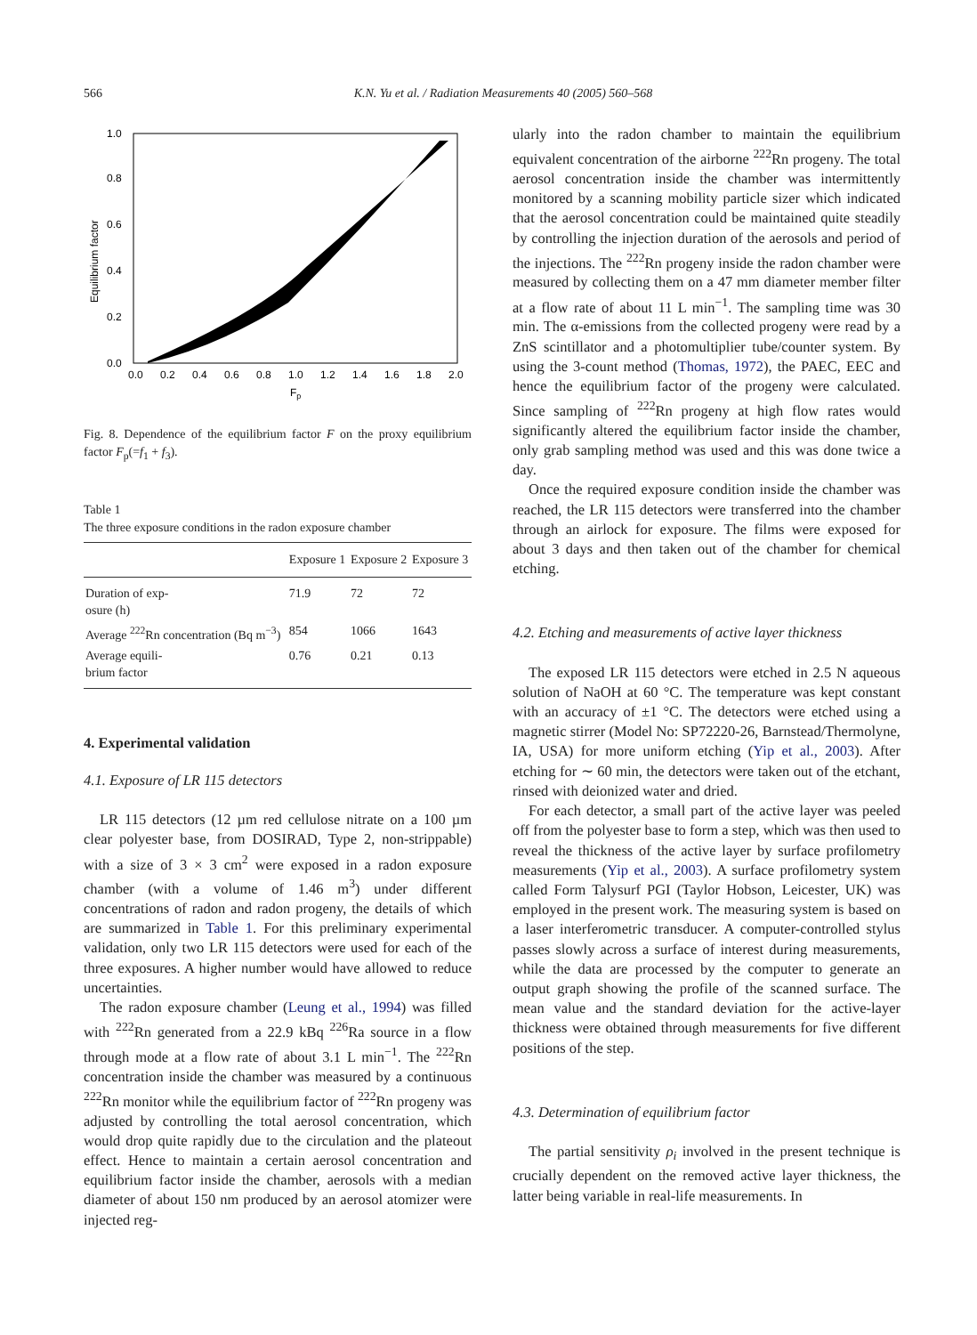566 K.N. Yu et al. / Radiation Measurements 40 (2005) 560–568
0.0
0.2
0.4
0.6
0.8
1.0
0.0
0.2
0.4
0.6
0.8
1.0
1.2
1.4
1.6
1.8
2.0
Fp
Equilibrium factor
Fig. 8. Dependence of the equilibrium factor F on the proxy equilibrium factor F<sub>p</sub>(=f<sub>1</sub> + f<sub>3</sub>).
Table 1
The three exposure conditions in the radon exposure chamber
| | Exposure 1 | Exposure 2 | Exposure 3 |
| --- | --- | --- | --- |
| Duration of exp- osure (h) | 71.9 | 72 | 72 |
| Average <sup>222</sup>Rn concentration (Bq m<sup>−3</sup>) | 854 | 1066 | 1643 |
| Average equili- brium factor | 0.76 | 0.21 | 0.13 |
4. Experimental validation
4.1. Exposure of LR 115 detectors
LR 115 detectors (12 µm red cellulose nitrate on a 100 µm clear polyester base, from DOSIRAD, Type 2, non-strippable) with a size of 3 × 3 cm<sup>2</sup> were exposed in a radon exposure chamber (with a volume of 1.46 m<sup>3</sup>) under different concentrations of radon and radon progeny, the details of which are summarized in Table 1. For this preliminary experimental validation, only two LR 115 detectors were used for each of the three exposures. A higher number would have allowed to reduce uncertainties.
The radon exposure chamber (Leung et al., 1994) was filled with <sup>222</sup>Rn generated from a 22.9 kBq <sup>226</sup>Ra source in a flow through mode at a flow rate of about 3.1 L min<sup>−1</sup>. The <sup>222</sup>Rn concentration inside the chamber was measured by a continuous <sup>222</sup>Rn monitor while the equilibrium factor of <sup>222</sup>Rn progeny was adjusted by controlling the total aerosol concentration, which would drop quite rapidly due to the circulation and the plateout effect. Hence to maintain a certain aerosol concentration and equilibrium factor inside the chamber, aerosols with a median diameter of about 150 nm produced by an aerosol atomizer were injected reg-
ularly into the radon chamber to maintain the equilibrium equivalent concentration of the airborne <sup>222</sup>Rn progeny. The total aerosol concentration inside the chamber was intermittently monitored by a scanning mobility particle sizer which indicated that the aerosol concentration could be maintained quite steadily by controlling the injection duration of the aerosols and period of the injections. The <sup>222</sup>Rn progeny inside the radon chamber were measured by collecting them on a 47 mm diameter member filter at a flow rate of about 11 L min<sup>−1</sup>. The sampling time was 30 min. The α-emissions from the collected progeny were read by a ZnS scintillator and a photomultiplier tube/counter system. By using the 3-count method (Thomas, 1972), the PAEC, EEC and hence the equilibrium factor of the progeny were calculated. Since sampling of <sup>222</sup>Rn progeny at high flow rates would significantly altered the equilibrium factor inside the chamber, only grab sampling method was used and this was done twice a day.
Once the required exposure condition inside the chamber was reached, the LR 115 detectors were transferred into the chamber through an airlock for exposure. The films were exposed for about 3 days and then taken out of the chamber for chemical etching.
4.2. Etching and measurements of active layer thickness
The exposed LR 115 detectors were etched in 2.5 N aqueous solution of NaOH at 60 °C. The temperature was kept constant with an accuracy of ±1 °C. The detectors were etched using a magnetic stirrer (Model No: SP72220-26, Barnstead/Thermolyne, IA, USA) for more uniform etching (Yip et al., 2003). After etching for ∼ 60 min, the detectors were taken out of the etchant, rinsed with deionized water and dried.
For each detector, a small part of the active layer was peeled off from the polyester base to form a step, which was then used to reveal the thickness of the active layer by surface profilometry measurements (Yip et al., 2003). A surface profilometry system called Form Talysurf PGI (Taylor Hobson, Leicester, UK) was employed in the present work. The measuring system is based on a laser interferometric transducer. A computer-controlled stylus passes slowly across a surface of interest during measurements, while the data are processed by the computer to generate an output graph showing the profile of the scanned surface. The mean value and the standard deviation for the active-layer thickness were obtained through measurements for five different positions of the step.
4.3. Determination of equilibrium factor
The partial sensitivity ρ<sub>i</sub> involved in the present technique is crucially dependent on the removed active layer thickness, the latter being variable in real-life measurements. In